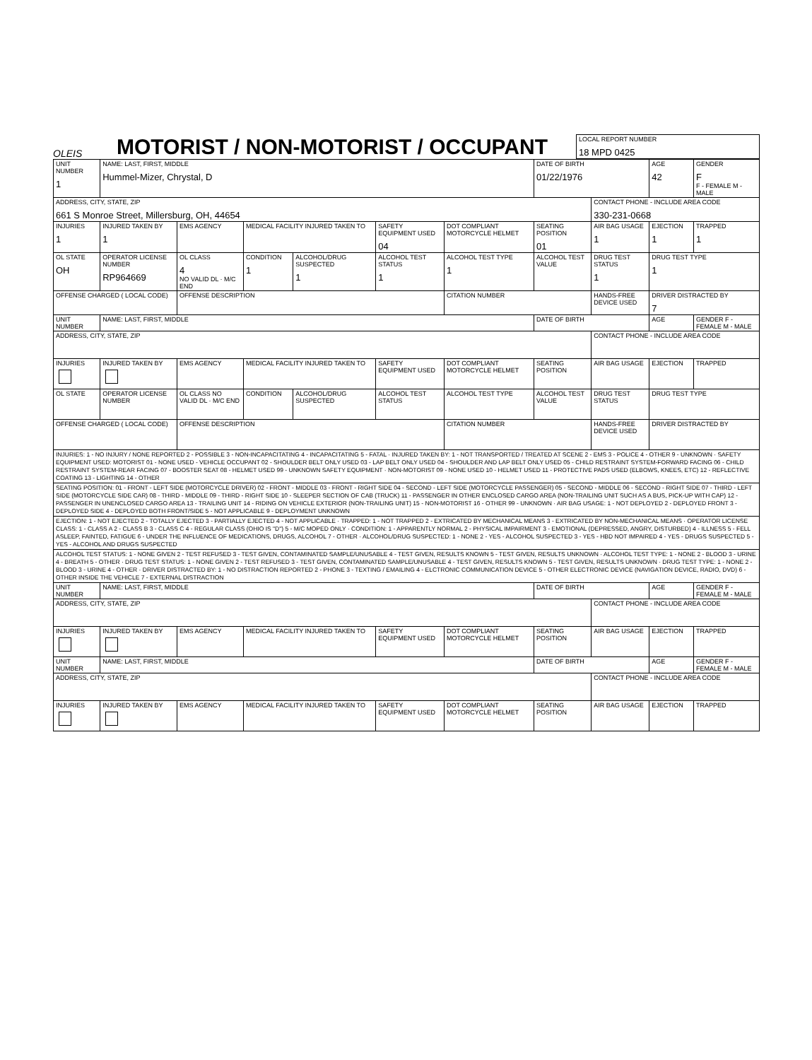OLEIS
MOTORIST / NON-MOTORIST / OCCUPANT
| LOCAL REPORT NUMBER 18 MPD 0425 |
| UNIT NUMBER 1 | NAME: LAST, FIRST, MIDDLE Hummel-Mizer, Chrystal, D | | | | | | DATE OF BIRTH 01/22/1976 | | AGE 42 | GENDER F F - FEMALE M - MALE |
| ADDRESS, CITY, STATE, ZIP 661 S Monroe Street, Millersburg, OH, 44654 | | | | | | | | CONTACT PHONE - INCLUDE AREA CODE 330-231-0668 | | |
| INJURIES 1 | INJURED TAKEN BY 1 | EMS AGENCY | MEDICAL FACILITY INJURED TAKEN TO | | SAFETY EQUIPMENT USED 04 | DOT COMPLIANT MOTORCYCLE HELMET | SEATING POSITION 01 | AIR BAG USAGE 1 | EJECTION 1 | TRAPPED 1 |
| OL STATE OH | OPERATOR LICENSE NUMBER RP964669 | OL CLASS 4 NO VALID DL · M/C END | CONDITION 1 | ALCOHOL/DRUG SUSPECTED 1 | ALCOHOL TEST STATUS 1 | ALCOHOL TEST TYPE 1 | ALCOHOL TEST VALUE | DRUG TEST STATUS 1 | DRUG TEST TYPE 1 | |
| OFFENSE CHARGED ( LOCAL CODE) | | OFFENSE DESCRIPTION | | | | CITATION NUMBER | | HANDS-FREE DEVICE USED | DRIVER DISTRACTED BY 7 | |
| UNIT NUMBER | NAME: LAST, FIRST, MIDDLE | | | | | | DATE OF BIRTH | | AGE | GENDER F - FEMALE M - MALE |
| ADDRESS, CITY, STATE, ZIP | | | | | | | | CONTACT PHONE - INCLUDE AREA CODE | | |
| INJURIES | INJURED TAKEN BY | EMS AGENCY | MEDICAL FACILITY INJURED TAKEN TO | | SAFETY EQUIPMENT USED | DOT COMPLIANT MOTORCYCLE HELMET | SEATING POSITION | AIR BAG USAGE | EJECTION | TRAPPED |
| OL STATE | OPERATOR LICENSE NUMBER | OL CLASS NO VALID DL · M/C END | CONDITION | ALCOHOL/DRUG SUSPECTED | ALCOHOL TEST STATUS | ALCOHOL TEST TYPE | ALCOHOL TEST VALUE | DRUG TEST STATUS | DRUG TEST TYPE | |
| OFFENSE CHARGED ( LOCAL CODE) | | OFFENSE DESCRIPTION | | | | CITATION NUMBER | | HANDS-FREE DEVICE USED | DRIVER DISTRACTED BY | |
| INJURIES: 1 - NO INJURY / NONE REPORTED 2 - POSSIBLE 3 - NON-INCAPACITATING 4 - INCAPACITATING 5 - FATAL · INJURED TAKEN BY: 1 - NOT TRANSPORTED / TREATED AT SCENE 2 - EMS 3 - POLICE 4 - OTHER 9 - UNKNOWN · SAFETY EQUIPMENT USED: MOTORIST 01 - NONE USED - VEHICLE OCCUPANT 02 - SHOULDER BELT ONLY USED 03 - LAP BELT ONLY USED 04 - SHOULDER AND LAP BELT ONLY USED 05 - CHILD RESTRAINT SYSTEM-FORWARD FACING 06 - CHILD RESTRAINT SYSTEM-REAR FACING 07 - BOOSTER SEAT 08 - HELMET USED 99 - UNKNOWN SAFETY EQUIPMENT · NON-MOTORIST 09 - NONE USED 10 - HELMET USED 11 - PROTECTIVE PADS USED (ELBOWS, KNEES, ETC) 12 - REFLECTIVE COATING 13 - LIGHTING 14 - OTHER | | | | | | | | | | |
| SEATING POSITION: 01 - FRONT - LEFT SIDE (MOTORCYCLE DRIVER) 02 - FRONT - MIDDLE 03 - FRONT - RIGHT SIDE 04 - SECOND - LEFT SIDE (MOTORCYCLE PASSENGER) 05 - SECOND - MIDDLE 06 - SECOND - RIGHT SIDE 07 - THIRD - LEFT SIDE (MOTORCYCLE SIDE CAR) 08 - THIRD - MIDDLE 09 - THIRD - RIGHT SIDE 10 - SLEEPER SECTION OF CAB (TRUCK) 11 - PASSENGER IN OTHER ENCLOSED CARGO AREA (NON-TRAILING UNIT SUCH AS A BUS, PICK-UP WITH CAP) 12 - PASSENGER IN UNENCLOSED CARGO AREA 13 - TRAILING UNIT 14 - RIDING ON VEHICLE EXTERIOR (NON-TRAILING UNIT) 15 - NON-MOTORIST 16 - OTHER 99 - UNKNOWN · AIR BAG USAGE: 1 - NOT DEPLOYED 2 - DEPLOYED FRONT 3 - DEPLOYED SIDE 4 - DEPLOYED BOTH FRONT/SIDE 5 - NOT APPLICABLE 9 - DEPLOYMENT UNKNOWN | | | | | | | | | | |
| EJECTION: 1 - NOT EJECTED 2 - TOTALLY EJECTED 3 - PARTIALLY EJECTED 4 - NOT APPLICABLE · TRAPPED: 1 - NOT TRAPPED 2 - EXTRICATED BY MECHANICAL MEANS 3 - EXTRICATED BY NON-MECHANICAL MEANS · OPERATOR LICENSE CLASS: 1 - CLASS A 2 - CLASS B 3 - CLASS C 4 - REGULAR CLASS (OHIO IS "D") 5 - M/C MOPED ONLY · CONDITION: 1 - APPARENTLY NORMAL 2 - PHYSICAL IMPAIRMENT 3 - EMOTIONAL (DEPRESSED, ANGRY, DISTURBED) 4 - ILLNESS 5 - FELL ASLEEP, FAINTED, FATIGUE 6 - UNDER THE INFLUENCE OF MEDICATIONS, DRUGS, ALCOHOL 7 - OTHER · ALCOHOL/DRUG SUSPECTED: 1 - NONE 2 - YES - ALCOHOL SUSPECTED 3 - YES - HBD NOT IMPAIRED 4 - YES - DRUGS SUSPECTED 5 - YES - ALCOHOL AND DRUGS SUSPECTED | | | | | | | | | | |
| ALCOHOL TEST STATUS: 1 - NONE GIVEN 2 - TEST REFUSED 3 - TEST GIVEN, CONTAMINATED SAMPLE/UNUSABLE 4 - TEST GIVEN, RESULTS KNOWN 5 - TEST GIVEN, RESULTS UNKNOWN · ALCOHOL TEST TYPE: 1 - NONE 2 - BLOOD 3 - URINE 4 - BREATH 5 - OTHER · DRUG TEST STATUS: 1 - NONE GIVEN 2 - TEST REFUSED 3 - TEST GIVEN, CONTAMINATED SAMPLE/UNUSABLE 4 - TEST GIVEN, RESULTS KNOWN 5 - TEST GIVEN, RESULTS UNKNOWN · DRUG TEST TYPE: 1 - NONE 2 - BLOOD 3 - URINE 4 - OTHER · DRIVER DISTRACTED BY: 1 - NO DISTRACTION REPORTED 2 - PHONE 3 - TEXTING / EMAILING 4 - ELCTRONIC COMMUNICATION DEVICE 5 - OTHER ELECTRONIC DEVICE (NAVIGATION DEVICE, RADIO, DVD) 6 - OTHER INSIDE THE VEHICLE 7 - EXTERNAL DISTRACTION | | | | | | | | | | |
| UNIT NUMBER | NAME: LAST, FIRST, MIDDLE | | | | | | DATE OF BIRTH | | AGE | GENDER F - FEMALE M - MALE |
| ADDRESS, CITY, STATE, ZIP | | | | | | | | CONTACT PHONE - INCLUDE AREA CODE | | |
| INJURIES | INJURED TAKEN BY | EMS AGENCY | MEDICAL FACILITY INJURED TAKEN TO | | SAFETY EQUIPMENT USED | DOT COMPLIANT MOTORCYCLE HELMET | SEATING POSITION | AIR BAG USAGE | EJECTION | TRAPPED |
| UNIT NUMBER | NAME: LAST, FIRST, MIDDLE | | | | | | DATE OF BIRTH | | AGE | GENDER F - FEMALE M - MALE |
| ADDRESS, CITY, STATE, ZIP | | | | | | | | CONTACT PHONE - INCLUDE AREA CODE | | |
| INJURIES | INJURED TAKEN BY | EMS AGENCY | MEDICAL FACILITY INJURED TAKEN TO | | SAFETY EQUIPMENT USED | DOT COMPLIANT MOTORCYCLE HELMET | SEATING POSITION | AIR BAG USAGE | EJECTION | TRAPPED |